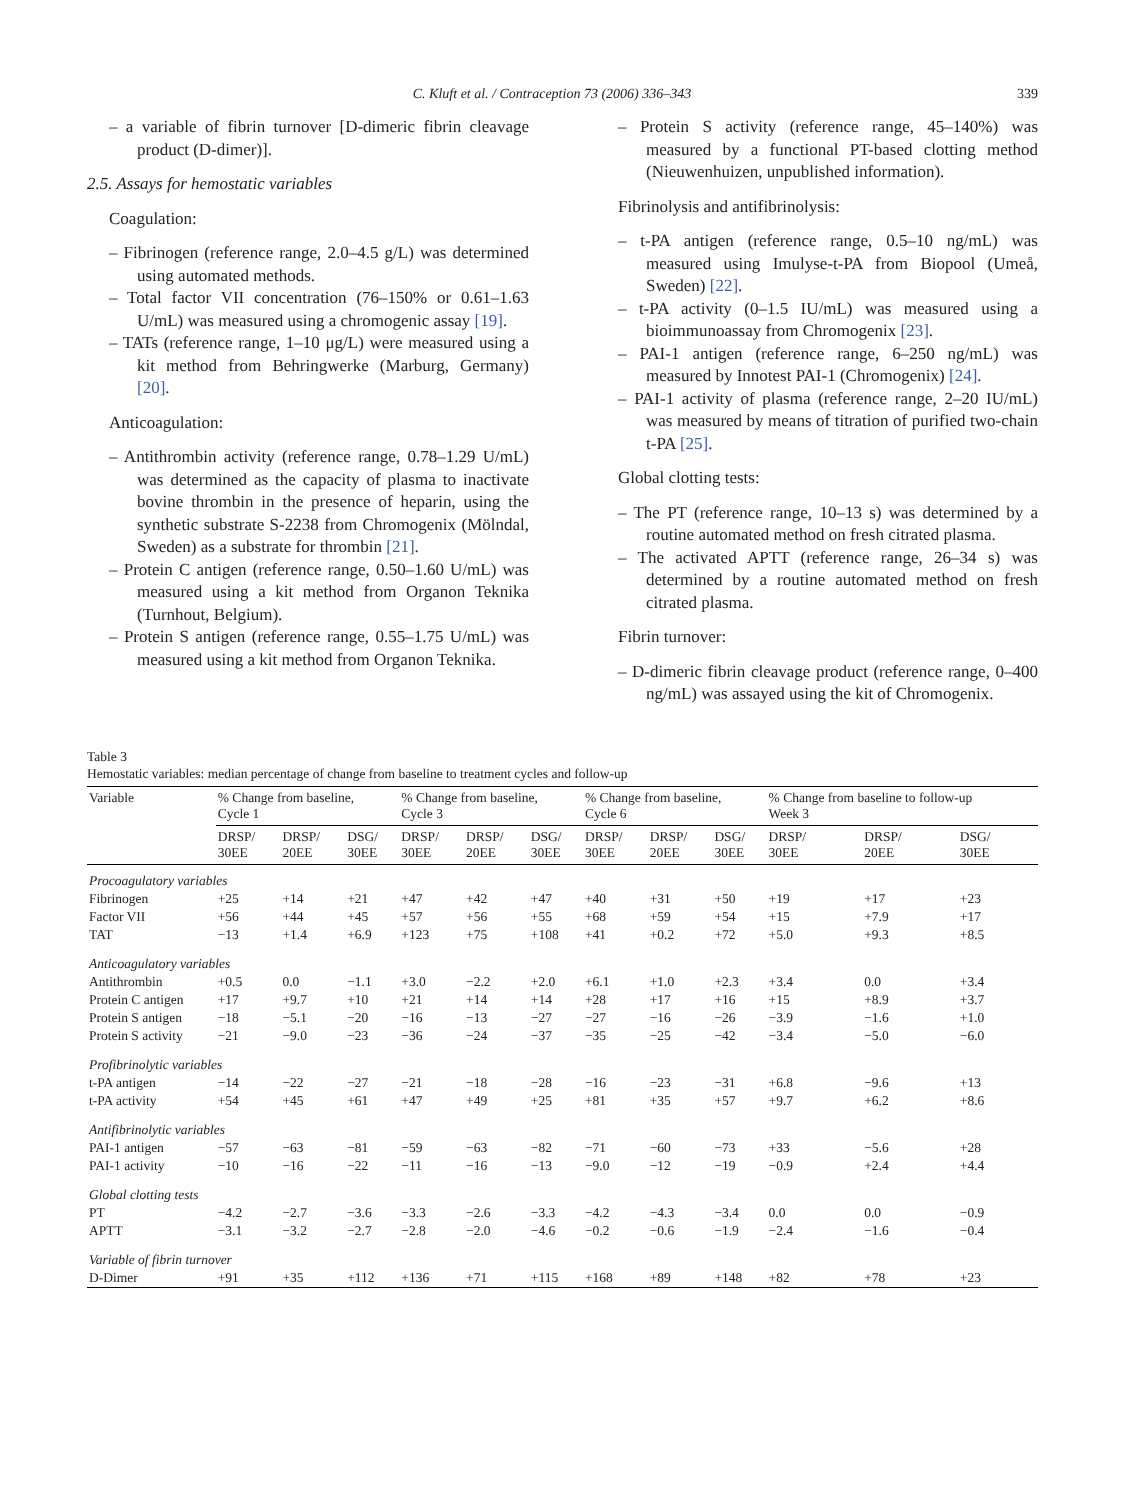C. Kluft et al. / Contraception 73 (2006) 336–343 339
– a variable of fibrin turnover [D-dimeric fibrin cleavage product (D-dimer)].
2.5. Assays for hemostatic variables
Coagulation:
– Fibrinogen (reference range, 2.0–4.5 g/L) was determined using automated methods.
– Total factor VII concentration (76–150% or 0.61–1.63 U/mL) was measured using a chromogenic assay [19].
– TATs (reference range, 1–10 μg/L) were measured using a kit method from Behringwerke (Marburg, Germany) [20].
Anticoagulation:
– Antithrombin activity (reference range, 0.78–1.29 U/mL) was determined as the capacity of plasma to inactivate bovine thrombin in the presence of heparin, using the synthetic substrate S-2238 from Chromogenix (Mölndal, Sweden) as a substrate for thrombin [21].
– Protein C antigen (reference range, 0.50–1.60 U/mL) was measured using a kit method from Organon Teknika (Turnhout, Belgium).
– Protein S antigen (reference range, 0.55–1.75 U/mL) was measured using a kit method from Organon Teknika.
– Protein S activity (reference range, 45–140%) was measured by a functional PT-based clotting method (Nieuwenhuizen, unpublished information).
Fibrinolysis and antifibrinolysis:
– t-PA antigen (reference range, 0.5–10 ng/mL) was measured using Imulyse-t-PA from Biopool (Umeå, Sweden) [22].
– t-PA activity (0–1.5 IU/mL) was measured using a bioimmunoassay from Chromogenix [23].
– PAI-1 antigen (reference range, 6–250 ng/mL) was measured by Innotest PAI-1 (Chromogenix) [24].
– PAI-1 activity of plasma (reference range, 2–20 IU/mL) was measured by means of titration of purified two-chain t-PA [25].
Global clotting tests:
– The PT (reference range, 10–13 s) was determined by a routine automated method on fresh citrated plasma.
– The activated APTT (reference range, 26–34 s) was determined by a routine automated method on fresh citrated plasma.
Fibrin turnover:
– D-dimeric fibrin cleavage product (reference range, 0–400 ng/mL) was assayed using the kit of Chromogenix.
Table 3
Hemostatic variables: median percentage of change from baseline to treatment cycles and follow-up
| Variable | % Change from baseline, Cycle 1 | | | % Change from baseline, Cycle 3 | | | % Change from baseline, Cycle 6 | | | % Change from baseline to follow-up Week 3 | | |
| --- | --- | --- | --- | --- | --- | --- | --- | --- | --- | --- | --- | --- |
| | DRSP/ 30EE | DRSP/ 20EE | DSG/ 30EE | DRSP/ 30EE | DRSP/ 20EE | DSG/ 30EE | DRSP/ 30EE | DRSP/ 20EE | DSG/ 30EE | DRSP/ 30EE | DRSP/ 20EE | DSG/ 30EE |
| Procoagulatory variables | | | | | | | | | | | | |
| Fibrinogen | +25 | +14 | +21 | +47 | +42 | +47 | +40 | +31 | +50 | +19 | +17 | +23 |
| Factor VII | +56 | +44 | +45 | +57 | +56 | +55 | +68 | +59 | +54 | +15 | +7.9 | +17 |
| TAT | −13 | +1.4 | +6.9 | +123 | +75 | +108 | +41 | +0.2 | +72 | +5.0 | +9.3 | +8.5 |
| Anticoagulatory variables | | | | | | | | | | | | |
| Antithrombin | +0.5 | 0.0 | −1.1 | +3.0 | −2.2 | +2.0 | +6.1 | +1.0 | +2.3 | +3.4 | 0.0 | +3.4 |
| Protein C antigen | +17 | +9.7 | +10 | +21 | +14 | +14 | +28 | +17 | +16 | +15 | +8.9 | +3.7 |
| Protein S antigen | −18 | −5.1 | −20 | −16 | −13 | −27 | −27 | −16 | −26 | −3.9 | −1.6 | +1.0 |
| Protein S activity | −21 | −9.0 | −23 | −36 | −24 | −37 | −35 | −25 | −42 | −3.4 | −5.0 | −6.0 |
| Profibrinolytic variables | | | | | | | | | | | | |
| t-PA antigen | −14 | −22 | −27 | −21 | −18 | −28 | −16 | −23 | −31 | +6.8 | −9.6 | +13 |
| t-PA activity | +54 | +45 | +61 | +47 | +49 | +25 | +81 | +35 | +57 | +9.7 | +6.2 | +8.6 |
| Antifibrinolytic variables | | | | | | | | | | | | |
| PAI-1 antigen | −57 | −63 | −81 | −59 | −63 | −82 | −71 | −60 | −73 | +33 | −5.6 | +28 |
| PAI-1 activity | −10 | −16 | −22 | −11 | −16 | −13 | −9.0 | −12 | −19 | −0.9 | +2.4 | +4.4 |
| Global clotting tests | | | | | | | | | | | | |
| PT | −4.2 | −2.7 | −3.6 | −3.3 | −2.6 | −3.3 | −4.2 | −4.3 | −3.4 | 0.0 | 0.0 | −0.9 |
| APTT | −3.1 | −3.2 | −2.7 | −2.8 | −2.0 | −4.6 | −0.2 | −0.6 | −1.9 | −2.4 | −1.6 | −0.4 |
| Variable of fibrin turnover | | | | | | | | | | | | |
| D-Dimer | +91 | +35 | +112 | +136 | +71 | +115 | +168 | +89 | +148 | +82 | +78 | +23 |